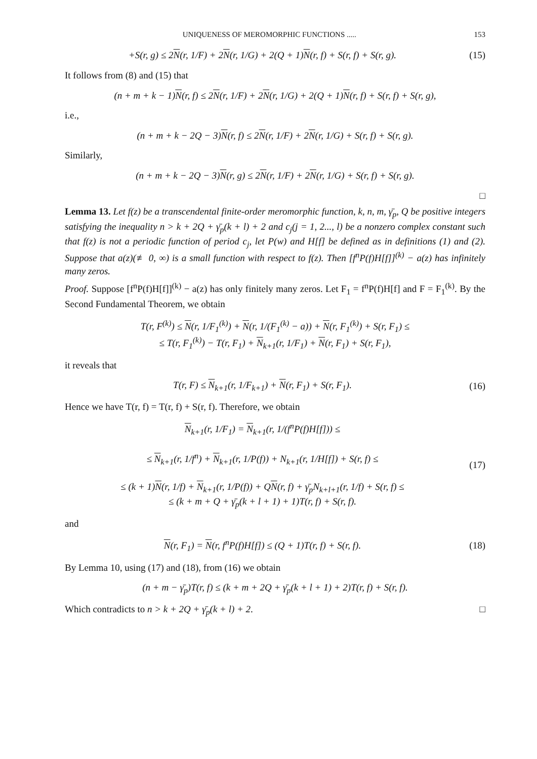UNIQUENESS OF MEROMORPHIC FUNCTIONS ..... 153
+S(r, g) ≤ 2N(r, 1/F) + 2N(r, 1/G) + 2(Q + 1)N(r, f) + S(r, f) + S(r, g).
(15)
It follows from (8) and (15) that
(n + m + k − 1)N(r, f) ≤ 2N(r, 1/F) + 2N(r, 1/G) + 2(Q + 1)N(r, f) + S(r, f) + S(r, g),
i.e.,
(n + m + k − 2Q − 3)N(r, f) ≤ 2N(r, 1/F) + 2N(r, 1/G) + S(r, f) + S(r, g).
Similarly,
(n + m + k − 2Q − 3)N(r, g) ≤ 2N(r, 1/F) + 2N(r, 1/G) + S(r, f) + S(r, g).
□
Lemma 13. Let f(z) be a transcendental finite-order meromorphic function, k, n, m, γ̄<sub>p</sub>, Q be positive integers satisfying the inequality n > k + 2Q + γ̄<sub>p</sub>(k + l) + 2 and c<sub>j</sub>(j = 1, 2..., l) be a nonzero complex constant such that f(z) is not a periodic function of period c<sub>j</sub>, let P(w) and H[f] be defined as in definitions (1) and (2). Suppose that a(z)(≢ 0, ∞) is a small function with respect to f(z). Then [f<sup>n</sup>P(f)H[f]]<sup>(k)</sup> − a(z) has infinitely many zeros.
Proof. Suppose [f<sup>n</sup>P(f)H[f]]<sup>(k)</sup> − a(z) has only finitely many zeros. Let F<sub>1</sub> = f<sup>n</sup>P(f)H[f] and F = F<sub>1</sub><sup>(k)</sup>. By the Second Fundamental Theorem, we obtain
T(r, F<sup>(k)</sup>) ≤ N(r, 1/F<sub>1</sub><sup>(k)</sup>) + N(r, 1/(F<sub>1</sub><sup>(k)</sup> − a)) + N(r, F<sub>1</sub><sup>(k)</sup>) + S(r, F<sub>1</sub>) ≤
≤ T(r, F<sub>1</sub><sup>(k)</sup>) − T(r, F<sub>1</sub>) + N<sub>k+1</sub>(r, 1/F<sub>1</sub>) + N(r, F<sub>1</sub>) + S(r, F<sub>1</sub>),
it reveals that
T(r, F) ≤ N<sub>k+1</sub>(r, 1/F<sub>k+1</sub>) + N(r, F<sub>1</sub>) + S(r, F<sub>1</sub>).
(16)
Hence we have T(r, f) = T(r, f) + S(r, f). Therefore, we obtain
N<sub>k+1</sub>(r, 1/F<sub>1</sub>) = N<sub>k+1</sub>(r, 1/(f<sup>n</sup>P(f)H[f])) ≤
≤ N<sub>k+1</sub>(r, 1/f<sup>n</sup>) + N<sub>k+1</sub>(r, 1/P(f)) + N<sub>k+1</sub>(r, 1/H[f]) + S(r, f) ≤
≤ (k + 1)N(r, 1/f) + N<sub>k+1</sub>(r, 1/P(f)) + QN(r, f) + γ̄<sub>p</sub>N<sub>k+l+1</sub>(r, 1/f) + S(r, f) ≤
≤ (k + m + Q + γ̄<sub>p</sub>(k + l + 1) + 1)T(r, f) + S(r, f).
(17)
and
N(r, F<sub>1</sub>) = N(r, f<sup>n</sup>P(f)H[f]) ≤ (Q + 1)T(r, f) + S(r, f).
(18)
By Lemma 10, using (17) and (18), from (16) we obtain
(n + m − γ̄<sub>p</sub>)T(r, f) ≤ (k + m + 2Q + γ̄<sub>p</sub>(k + l + 1) + 2)T(r, f) + S(r, f).
Which contradicts to n > k + 2Q + γ̄<sub>p</sub>(k + l) + 2. □